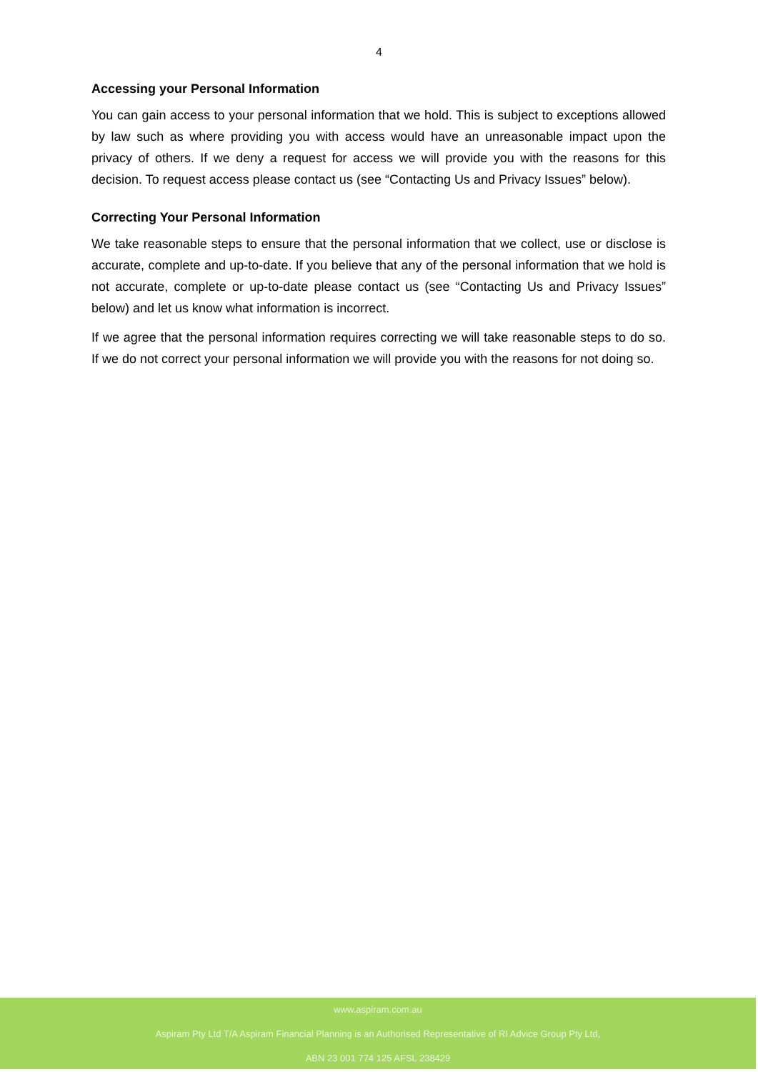4
Accessing your Personal Information
You can gain access to your personal information that we hold. This is subject to exceptions allowed by law such as where providing you with access would have an unreasonable impact upon the privacy of others. If we deny a request for access we will provide you with the reasons for this decision. To request access please contact us (see “Contacting Us and Privacy Issues” below).
Correcting Your Personal Information
We take reasonable steps to ensure that the personal information that we collect, use or disclose is accurate, complete and up-to-date. If you believe that any of the personal information that we hold is not accurate, complete or up-to-date please contact us (see “Contacting Us and Privacy Issues” below) and let us know what information is incorrect.
If we agree that the personal information requires correcting we will take reasonable steps to do so. If we do not correct your personal information we will provide you with the reasons for not doing so.
www.aspiram.com.au
Aspiram Pty Ltd T/A Aspiram Financial Planning is an Authorised Representative of RI Advice Group Pty Ltd,
ABN 23 001 774 125 AFSL 238429